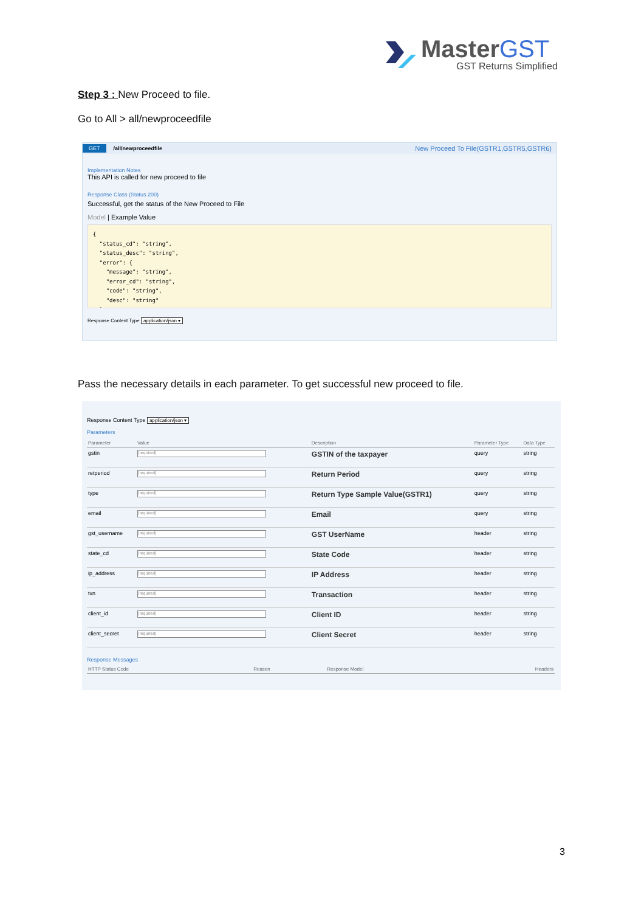MasterGST
GST Returns Simplified
Step 3 : New Proceed to file.
Go to All > all/newproceedfile
GET /all/newproceedfile New Proceed To File(GSTR1,GSTR5,GSTR6)
Implementation Notes
This API is called for new proceed to file
Response Class (Status 200)
Successful, get the status of the New Proceed to File
Model | Example Value
{
  "status_cd": "string",
  "status_desc": "string",
  "error": {
    "message": "string",
    "error_cd": "string",
    "code": "string",
    "desc": "string"
  }
Response Content Type application/json ▾
Pass the necessary details in each parameter. To get successful new proceed to file.
Response Content Type application/json ▾
Parameters
| Parameter | Value | Description | Parameter Type | Data Type |
| --- | --- | --- | --- | --- |
| gstin | (required) | GSTIN of the taxpayer | query | string |
| retperiod | (required) | Return Period | query | string |
| type | (required) | Return Type Sample Value(GSTR1) | query | string |
| email | (required) | Email | query | string |
| gst_username | (required) | GST UserName | header | string |
| state_cd | (required) | State Code | header | string |
| ip_address | (required) | IP Address | header | string |
| txn | (required) | Transaction | header | string |
| client_id | (required) | Client ID | header | string |
| client_secret | (required) | Client Secret | header | string |
Response Messages
| HTTP Status Code | Reason | Response Model | Headers |
| --- | --- | --- | --- |
3